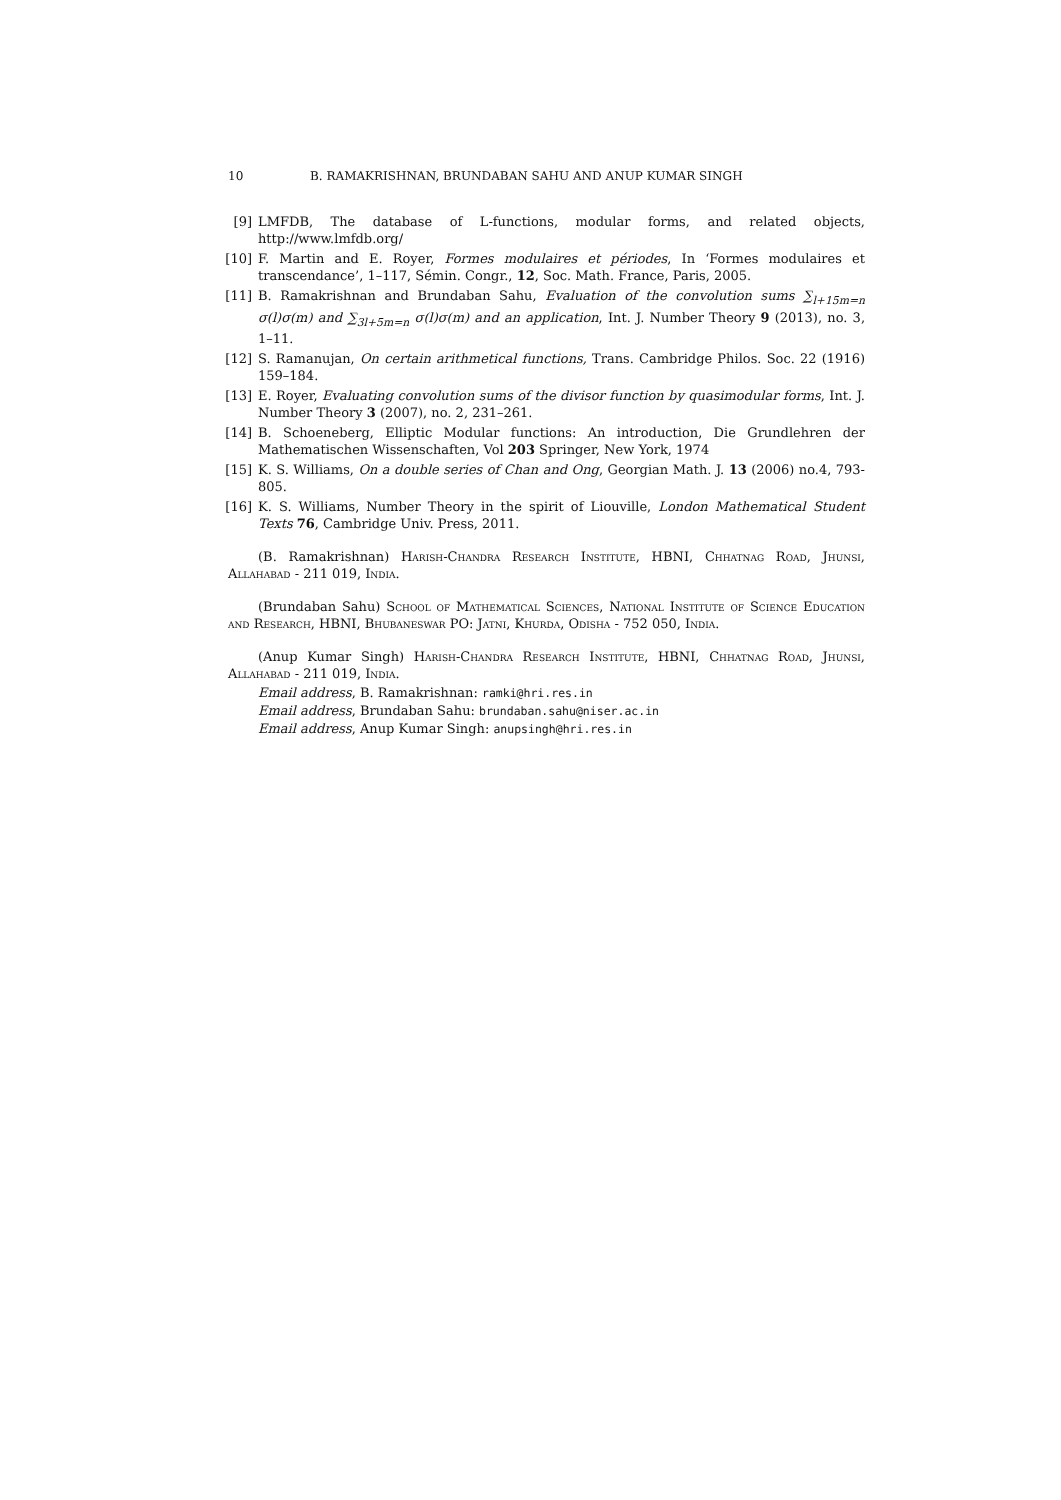10 B. RAMAKRISHNAN, BRUNDABAN SAHU AND ANUP KUMAR SINGH
[9] LMFDB, The database of L-functions, modular forms, and related objects, http://www.lmfdb.org/
[10] F. Martin and E. Royer, Formes modulaires et périodes, In ‘Formes modulaires et transcendance’, 1–117, Sémin. Congr., 12, Soc. Math. France, Paris, 2005.
[11] B. Ramakrishnan and Brundaban Sahu, Evaluation of the convolution sums ∑<sub>l+15m=n</sub> σ(l)σ(m) and ∑<sub>3l+5m=n</sub> σ(l)σ(m) and an application, Int. J. Number Theory 9 (2013), no. 3, 1–11.
[12] S. Ramanujan, On certain arithmetical functions, Trans. Cambridge Philos. Soc. 22 (1916) 159–184.
[13] E. Royer, Evaluating convolution sums of the divisor function by quasimodular forms, Int. J. Number Theory 3 (2007), no. 2, 231–261.
[14] B. Schoeneberg, Elliptic Modular functions: An introduction, Die Grundlehren der Mathematischen Wissenschaften, Vol 203 Springer, New York, 1974
[15] K. S. Williams, On a double series of Chan and Ong, Georgian Math. J. 13 (2006) no.4, 793-805.
[16] K. S. Williams, Number Theory in the spirit of Liouville, London Mathematical Student Texts 76, Cambridge Univ. Press, 2011.
(B. Ramakrishnan) Harish-Chandra Research Institute, HBNI, Chhatnag Road, Jhunsi, Allahabad - 211 019, India.
(Brundaban Sahu) School of Mathematical Sciences, National Institute of Science Education and Research, HBNI, Bhubaneswar PO: Jatni, Khurda, Odisha - 752 050, India.
(Anup Kumar Singh) Harish-Chandra Research Institute, HBNI, Chhatnag Road, Jhunsi, Allahabad - 211 019, India.
Email address, B. Ramakrishnan: ramki@hri.res.in
Email address, Brundaban Sahu: brundaban.sahu@niser.ac.in
Email address, Anup Kumar Singh: anupsingh@hri.res.in